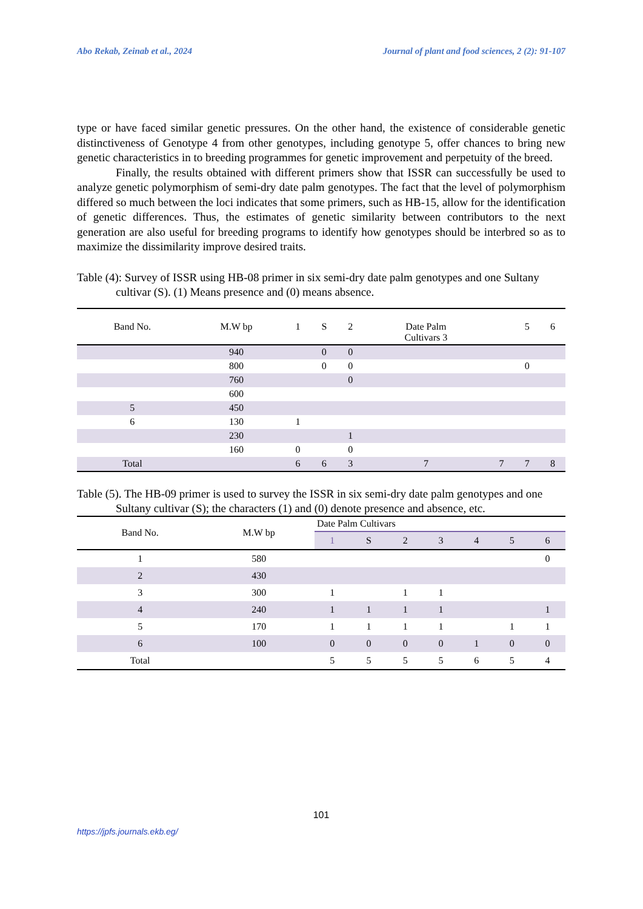Abo Rekab, Zeinab et al., 2024 Journal of plant and food sciences, 2 (2): 91-107
type or have faced similar genetic pressures. On the other hand, the existence of considerable genetic distinctiveness of Genotype 4 from other genotypes, including genotype 5, offer chances to bring new genetic characteristics in to breeding programmes for genetic improvement and perpetuity of the breed.
Finally, the results obtained with different primers show that ISSR can successfully be used to analyze genetic polymorphism of semi-dry date palm genotypes. The fact that the level of polymorphism differed so much between the loci indicates that some primers, such as HB-15, allow for the identification of genetic differences. Thus, the estimates of genetic similarity between contributors to the next generation are also useful for breeding programs to identify how genotypes should be interbred so as to maximize the dissimilarity improve desired traits.
Table (4): Survey of ISSR using HB-08 primer in six semi-dry date palm genotypes and one Sultany cultivar (S). (1) Means presence and (0) means absence.
| Band No. | M.W bp | 1 | S | 2 | Date Palm Cultivars 3 | | 5 | 6 |
| --- | --- | --- | --- | --- | --- | --- | --- | --- |
| | 940 | | 0 | 0 | | | | |
| | 800 | | 0 | 0 | | | 0 | |
| | 760 | | | 0 | | | | |
| | 600 | | | | | | | |
| 5 | 450 | | | | | | | |
| 6 | 130 | 1 | | | | | | |
| | 230 | | | 1 | | | | |
| | 160 | 0 | | 0 | | | | |
| Total | | 6 | 6 | 3 | 7 | 7 | 7 | 8 |
Table (5). The HB-09 primer is used to survey the ISSR in six semi-dry date palm genotypes and one Sultany cultivar (S); the characters (1) and (0) denote presence and absence, etc.
| Band No. | M.W bp | Date Palm Cultivars | | | | | | |
| --- | --- | --- | --- | --- | --- | --- | --- | --- |
| | | 1 | S | 2 | 3 | 4 | 5 | 6 |
| 1 | 580 | | | | | | | 0 |
| 2 | 430 | | | | | | | |
| 3 | 300 | 1 | | 1 | 1 | | | |
| 4 | 240 | 1 | 1 | 1 | 1 | | | 1 |
| 5 | 170 | 1 | 1 | 1 | 1 | | 1 | 1 |
| 6 | 100 | 0 | 0 | 0 | 0 | 1 | 0 | 0 |
| Total | | 5 | 5 | 5 | 5 | 6 | 5 | 4 |
101
https://jpfs.journals.ekb.eg/